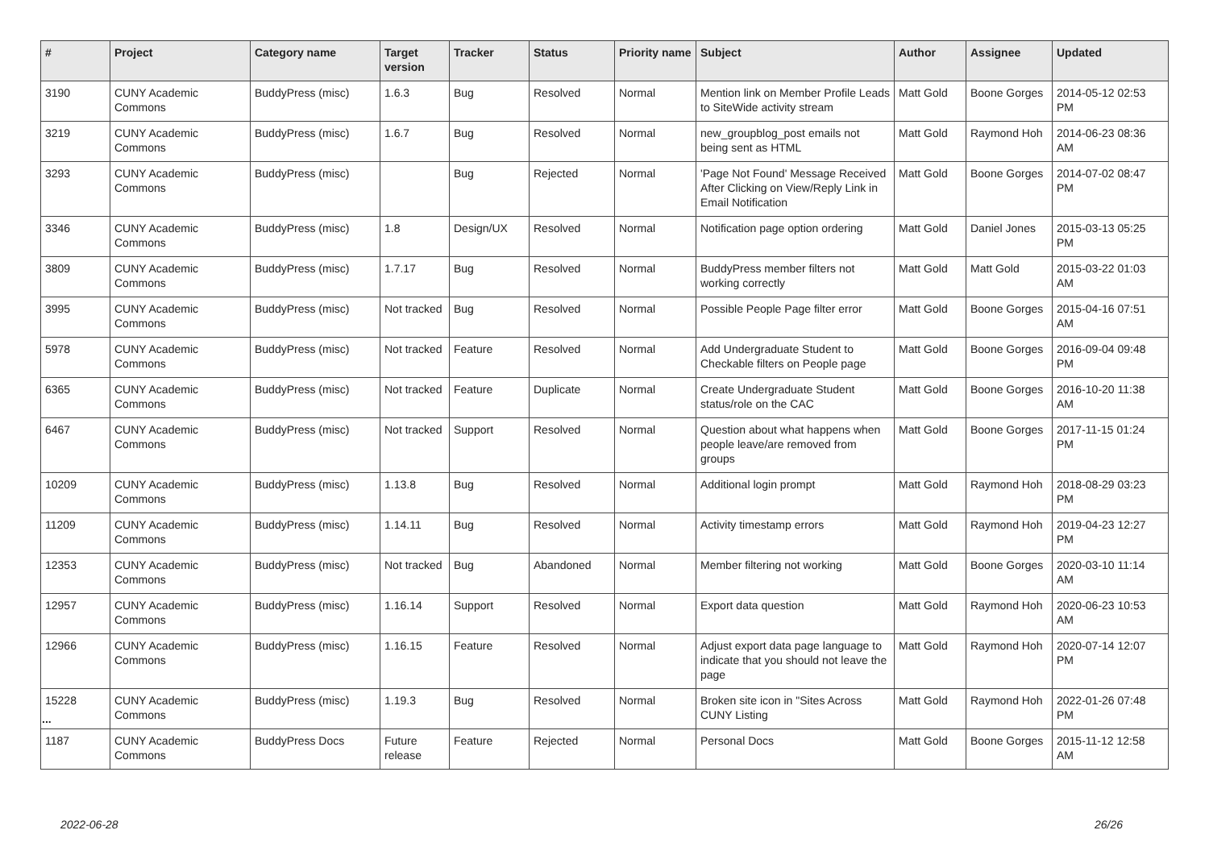| # | Project | Category name | Target version | Tracker | Status | Priority name | Subject | Author | Assignee | Updated |
| --- | --- | --- | --- | --- | --- | --- | --- | --- | --- | --- |
| 3190 | CUNY Academic Commons | BuddyPress (misc) | 1.6.3 | Bug | Resolved | Normal | Mention link on Member Profile Leads to SiteWide activity stream | Matt Gold | Boone Gorges | 2014-05-12 02:53 PM |
| 3219 | CUNY Academic Commons | BuddyPress (misc) | 1.6.7 | Bug | Resolved | Normal | new_groupblog_post emails not being sent as HTML | Matt Gold | Raymond Hoh | 2014-06-23 08:36 AM |
| 3293 | CUNY Academic Commons | BuddyPress (misc) | | Bug | Rejected | Normal | 'Page Not Found' Message Received After Clicking on View/Reply Link in Email Notification | Matt Gold | Boone Gorges | 2014-07-02 08:47 PM |
| 3346 | CUNY Academic Commons | BuddyPress (misc) | 1.8 | Design/UX | Resolved | Normal | Notification page option ordering | Matt Gold | Daniel Jones | 2015-03-13 05:25 PM |
| 3809 | CUNY Academic Commons | BuddyPress (misc) | 1.7.17 | Bug | Resolved | Normal | BuddyPress member filters not working correctly | Matt Gold | Matt Gold | 2015-03-22 01:03 AM |
| 3995 | CUNY Academic Commons | BuddyPress (misc) | Not tracked | Bug | Resolved | Normal | Possible People Page filter error | Matt Gold | Boone Gorges | 2015-04-16 07:51 AM |
| 5978 | CUNY Academic Commons | BuddyPress (misc) | Not tracked | Feature | Resolved | Normal | Add Undergraduate Student to Checkable filters on People page | Matt Gold | Boone Gorges | 2016-09-04 09:48 PM |
| 6365 | CUNY Academic Commons | BuddyPress (misc) | Not tracked | Feature | Duplicate | Normal | Create Undergraduate Student status/role on the CAC | Matt Gold | Boone Gorges | 2016-10-20 11:38 AM |
| 6467 | CUNY Academic Commons | BuddyPress (misc) | Not tracked | Support | Resolved | Normal | Question about what happens when people leave/are removed from groups | Matt Gold | Boone Gorges | 2017-11-15 01:24 PM |
| 10209 | CUNY Academic Commons | BuddyPress (misc) | 1.13.8 | Bug | Resolved | Normal | Additional login prompt | Matt Gold | Raymond Hoh | 2018-08-29 03:23 PM |
| 11209 | CUNY Academic Commons | BuddyPress (misc) | 1.14.11 | Bug | Resolved | Normal | Activity timestamp errors | Matt Gold | Raymond Hoh | 2019-04-23 12:27 PM |
| 12353 | CUNY Academic Commons | BuddyPress (misc) | Not tracked | Bug | Abandoned | Normal | Member filtering not working | Matt Gold | Boone Gorges | 2020-03-10 11:14 AM |
| 12957 | CUNY Academic Commons | BuddyPress (misc) | 1.16.14 | Support | Resolved | Normal | Export data question | Matt Gold | Raymond Hoh | 2020-06-23 10:53 AM |
| 12966 | CUNY Academic Commons | BuddyPress (misc) | 1.16.15 | Feature | Resolved | Normal | Adjust export data page language to indicate that you should not leave the page | Matt Gold | Raymond Hoh | 2020-07-14 12:07 PM |
| 15228 | CUNY Academic Commons | BuddyPress (misc) | 1.19.3 | Bug | Resolved | Normal | Broken site icon in "Sites Across CUNY Listing | Matt Gold | Raymond Hoh | 2022-01-26 07:48 PM |
| 1187 | CUNY Academic Commons | BuddyPress Docs | Future release | Feature | Rejected | Normal | Personal Docs | Matt Gold | Boone Gorges | 2015-11-12 12:58 AM |
...
2022-06-28 26/26